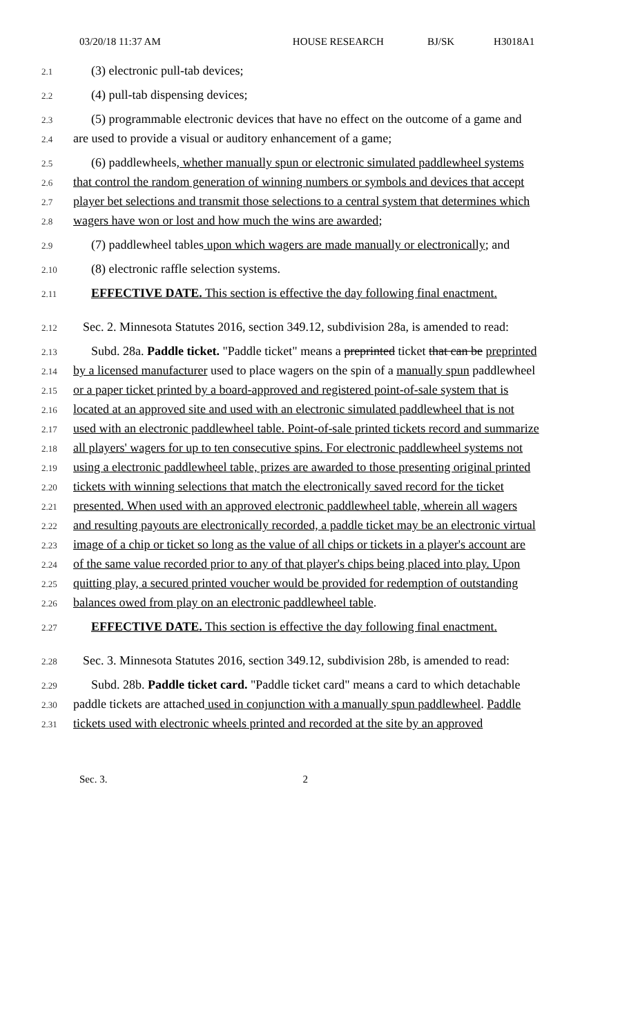03/20/18 11:37 AM HOUSE RESEARCH BJ/SK H3018A1
2.1
(3) electronic pull-tab devices;
2.2
(4) pull-tab dispensing devices;
2.3
(5) programmable electronic devices that have no effect on the outcome of a game and
2.4
are used to provide a visual or auditory enhancement of a game;
2.5
(6) paddlewheels, whether manually spun or electronic simulated paddlewheel systems
2.6
that control the random generation of winning numbers or symbols and devices that accept
2.7
player bet selections and transmit those selections to a central system that determines which
2.8
wagers have won or lost and how much the wins are awarded;
2.9
(7) paddlewheel tables upon which wagers are made manually or electronically; and
2.10
(8) electronic raffle selection systems.
2.11
EFFECTIVE DATE. This section is effective the day following final enactment.
2.12
Sec. 2. Minnesota Statutes 2016, section 349.12, subdivision 28a, is amended to read:
2.13
Subd. 28a. Paddle ticket. "Paddle ticket" means a preprinted ticket that can be preprinted
2.14
by a licensed manufacturer used to place wagers on the spin of a manually spun paddlewheel
2.15
or a paper ticket printed by a board-approved and registered point-of-sale system that is
2.16
located at an approved site and used with an electronic simulated paddlewheel that is not
2.17
used with an electronic paddlewheel table. Point-of-sale printed tickets record and summarize
2.18
all players' wagers for up to ten consecutive spins. For electronic paddlewheel systems not
2.19
using a electronic paddlewheel table, prizes are awarded to those presenting original printed
2.20
tickets with winning selections that match the electronically saved record for the ticket
2.21
presented. When used with an approved electronic paddlewheel table, wherein all wagers
2.22
and resulting payouts are electronically recorded, a paddle ticket may be an electronic virtual
2.23
image of a chip or ticket so long as the value of all chips or tickets in a player's account are
2.24
of the same value recorded prior to any of that player's chips being placed into play. Upon
2.25
quitting play, a secured printed voucher would be provided for redemption of outstanding
2.26
balances owed from play on an electronic paddlewheel table.
2.27
EFFECTIVE DATE. This section is effective the day following final enactment.
2.28
Sec. 3. Minnesota Statutes 2016, section 349.12, subdivision 28b, is amended to read:
2.29
Subd. 28b. Paddle ticket card. "Paddle ticket card" means a card to which detachable
2.30
paddle tickets are attached used in conjunction with a manually spun paddlewheel. Paddle
2.31
tickets used with electronic wheels printed and recorded at the site by an approved
Sec. 3. 2